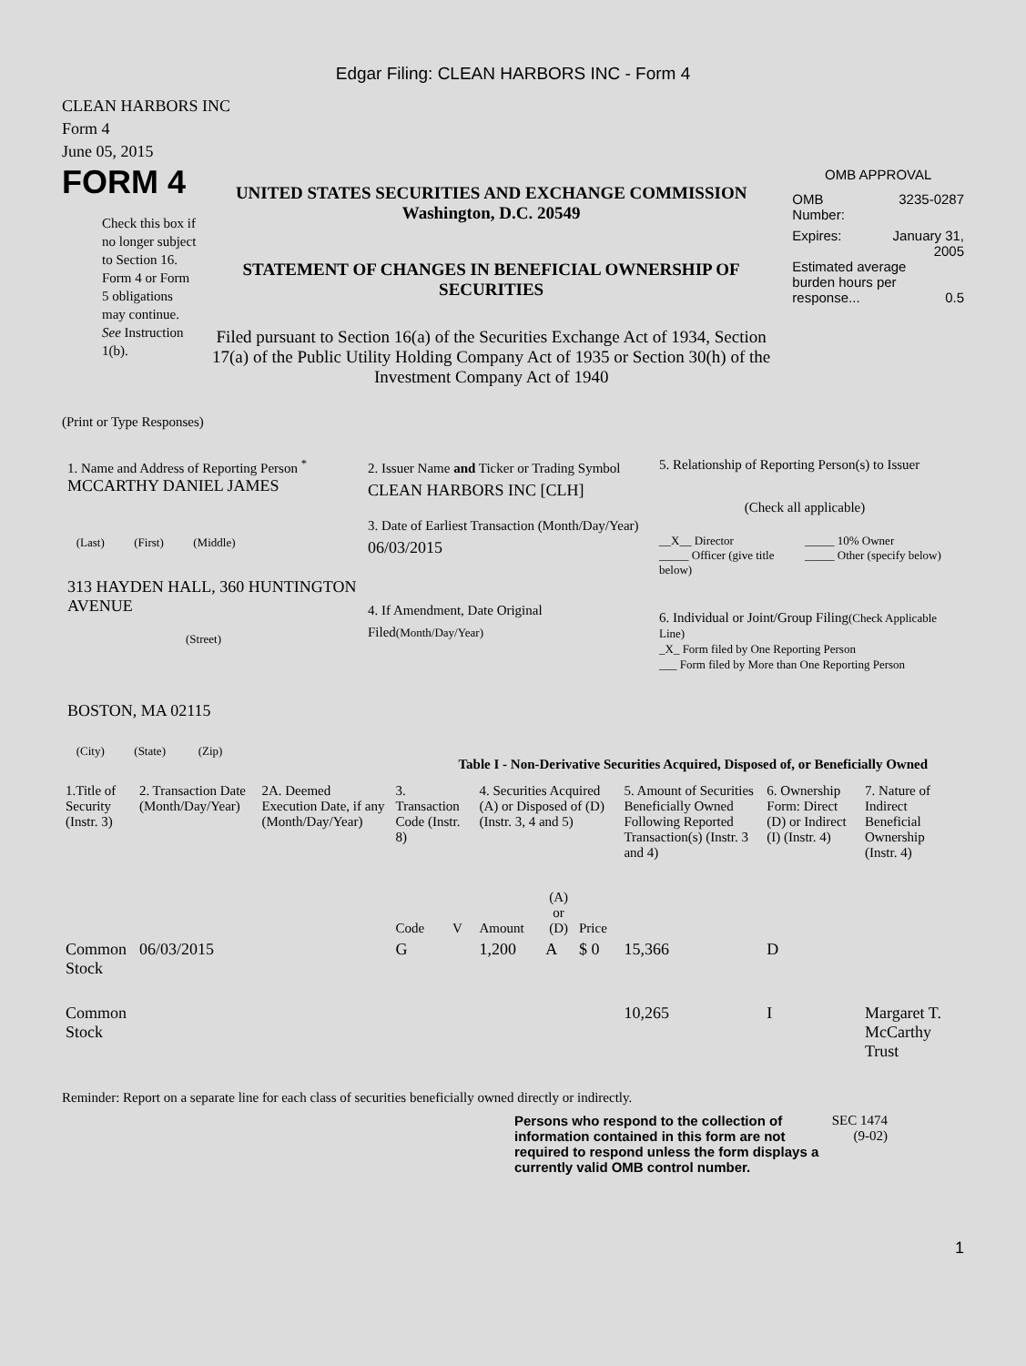Edgar Filing: CLEAN HARBORS INC - Form 4
CLEAN HARBORS INC
Form 4
June 05, 2015
FORM 4
Check this box if no longer subject to Section 16. Form 4 or Form 5 obligations may continue. See Instruction 1(b).
UNITED STATES SECURITIES AND EXCHANGE COMMISSION
Washington, D.C. 20549
STATEMENT OF CHANGES IN BENEFICIAL OWNERSHIP OF SECURITIES
Filed pursuant to Section 16(a) of the Securities Exchange Act of 1934, Section 17(a) of the Public Utility Holding Company Act of 1935 or Section 30(h) of the Investment Company Act of 1940
OMB APPROVAL
OMB
Number: 3235-0287
Expires: January 31,
2005
Estimated average burden hours per response... 0.5
(Print or Type Responses)
1. Name and Address of Reporting Person <sup>*</sup>
MCCARTHY DANIEL JAMES
(Last) (First) (Middle)
313 HAYDEN HALL, 360 HUNTINGTON AVENUE
(Street)
BOSTON, MA 02115
(City) (State) (Zip)
2. Issuer Name and Ticker or Trading Symbol
CLEAN HARBORS INC [CLH]
3. Date of Earliest Transaction (Month/Day/Year)
06/03/2015
4. If Amendment, Date Original Filed(Month/Day/Year)
5. Relationship of Reporting Person(s) to Issuer
(Check all applicable)
__X__ Director
_____ Officer (give title below)
_____ 10% Owner
_____ Other (specify below)
6. Individual or Joint/Group Filing(Check Applicable Line)
_X_ Form filed by One Reporting Person
___ Form filed by More than One Reporting Person
Table I - Non-Derivative Securities Acquired, Disposed of, or Beneficially Owned
| 1.Title of Security (Instr. 3) | 2. Transaction Date (Month/Day/Year) | 2A. Deemed Execution Date, if any (Month/Day/Year) | 3. Transaction Code (Instr. 8) | | 4. Securities Acquired (A) or Disposed of (D) (Instr. 3, 4 and 5) | | | 5. Amount of Securities Beneficially Owned Following Reported Transaction(s) (Instr. 3 and 4) | 6. Ownership Form: Direct (D) or Indirect (I) (Instr. 4) | 7. Nature of Indirect Beneficial Ownership (Instr. 4) |
| --- | --- | --- | --- | --- | --- | --- | --- | --- | --- | --- |
| | | | Code | V | Amount | (A) or (D) | Price | | | |
| Common Stock | 06/03/2015 | | G | | 1,200 | A | $ 0 | 15,366 | D | |
| Common Stock | | | | | | | | 10,265 | I | Margaret T. McCarthy Trust |
Reminder: Report on a separate line for each class of securities beneficially owned directly or indirectly.
Persons who respond to the collection of information contained in this form are not required to respond unless the form displays a currently valid OMB control number.
SEC 1474
(9-02)
1